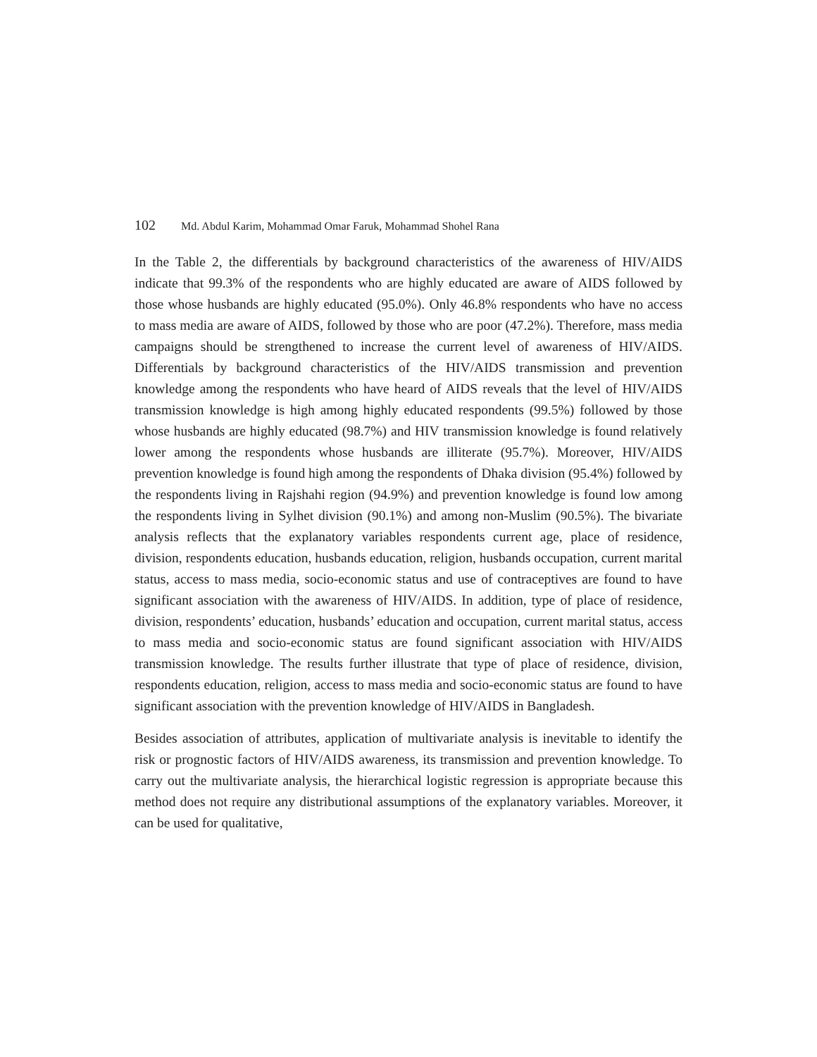102 Md. Abdul Karim, Mohammad Omar Faruk, Mohammad Shohel Rana
In the Table 2, the differentials by background characteristics of the awareness of HIV/AIDS indicate that 99.3% of the respondents who are highly educated are aware of AIDS followed by those whose husbands are highly educated (95.0%). Only 46.8% respondents who have no access to mass media are aware of AIDS, followed by those who are poor (47.2%). Therefore, mass media campaigns should be strengthened to increase the current level of awareness of HIV/AIDS. Differentials by background characteristics of the HIV/AIDS transmission and prevention knowledge among the respondents who have heard of AIDS reveals that the level of HIV/AIDS transmission knowledge is high among highly educated respondents (99.5%) followed by those whose husbands are highly educated (98.7%) and HIV transmission knowledge is found relatively lower among the respondents whose husbands are illiterate (95.7%). Moreover, HIV/AIDS prevention knowledge is found high among the respondents of Dhaka division (95.4%) followed by the respondents living in Rajshahi region (94.9%) and prevention knowledge is found low among the respondents living in Sylhet division (90.1%) and among non-Muslim (90.5%). The bivariate analysis reflects that the explanatory variables respondents current age, place of residence, division, respondents education, husbands education, religion, husbands occupation, current marital status, access to mass media, socio-economic status and use of contraceptives are found to have significant association with the awareness of HIV/AIDS. In addition, type of place of residence, division, respondents’ education, husbands’ education and occupation, current marital status, access to mass media and socio-economic status are found significant association with HIV/AIDS transmission knowledge. The results further illustrate that type of place of residence, division, respondents education, religion, access to mass media and socio-economic status are found to have significant association with the prevention knowledge of HIV/AIDS in Bangladesh.
Besides association of attributes, application of multivariate analysis is inevitable to identify the risk or prognostic factors of HIV/AIDS awareness, its transmission and prevention knowledge. To carry out the multivariate analysis, the hierarchical logistic regression is appropriate because this method does not require any distributional assumptions of the explanatory variables. Moreover, it can be used for qualitative,